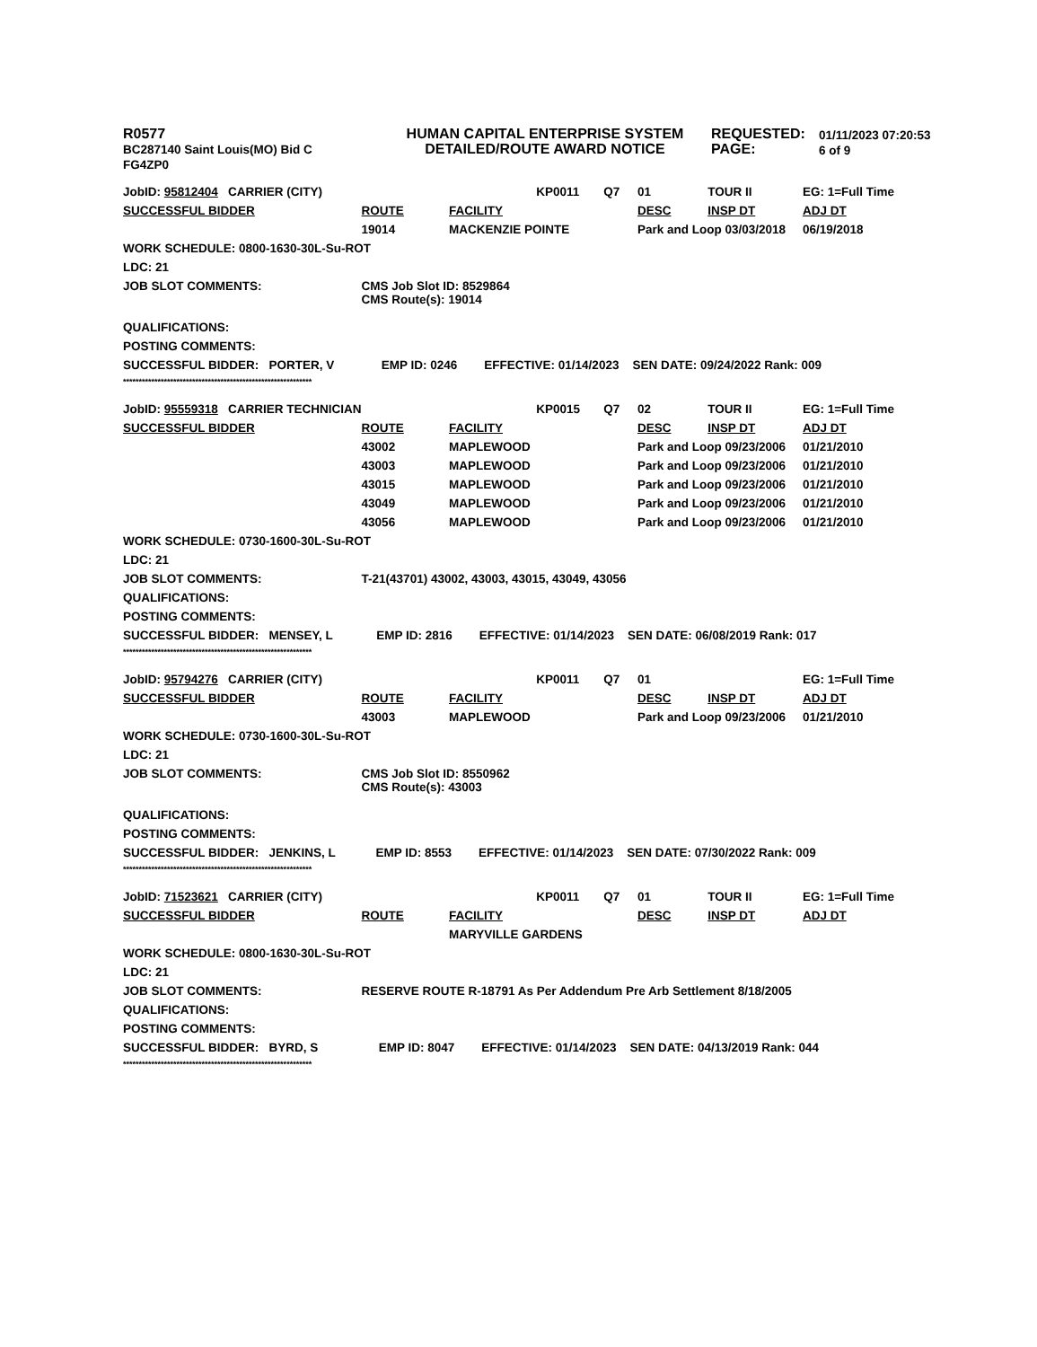R0577
BC287140 Saint Louis(MO) Bid C
FG4ZP0
HUMAN CAPITAL ENTERPRISE SYSTEM
DETAILED/ROUTE AWARD NOTICE
REQUESTED:
PAGE:
01/11/2023 07:20:53
6 of 9
| JobID: 95812404 CARRIER (CITY) | | | KP0011 | Q7 | 01 | TOUR II | EG: 1=Full Time |
| SUCCESSFUL BIDDER | ROUTE | FACILITY | | | DESC | INSP DT | ADJ DT |
| | 19014 | MACKENZIE POINTE | | | Park and Loop 03/03/2018 | | 06/19/2018 |
| WORK SCHEDULE: 0800-1630-30L-Su-ROT | | | | | | | |
| LDC: 21 | | | | | | | |
| JOB SLOT COMMENTS: | CMS Job Slot ID: 8529864 CMS Route(s): 19014 | | | | | | |
| QUALIFICATIONS: | | | | | | | |
| POSTING COMMENTS: | | | | | | | |
| SUCCESSFUL BIDDER: PORTER, V EMP ID: 0246 EFFECTIVE: 01/14/2023 SEN DATE: 09/24/2022 Rank: 009 | | | | | | | |
| ************************************************************ | | | | | | | |
| JobID: 95559318 CARRIER TECHNICIAN | | | KP0015 | Q7 | 02 | TOUR II | EG: 1=Full Time |
| SUCCESSFUL BIDDER | ROUTE | FACILITY | | | DESC | INSP DT | ADJ DT |
| | 43002 | MAPLEWOOD | | | Park and Loop 09/23/2006 | | 01/21/2010 |
| | 43003 | MAPLEWOOD | | | Park and Loop 09/23/2006 | | 01/21/2010 |
| | 43015 | MAPLEWOOD | | | Park and Loop 09/23/2006 | | 01/21/2010 |
| | 43049 | MAPLEWOOD | | | Park and Loop 09/23/2006 | | 01/21/2010 |
| | 43056 | MAPLEWOOD | | | Park and Loop 09/23/2006 | | 01/21/2010 |
| WORK SCHEDULE: 0730-1600-30L-Su-ROT | | | | | | | |
| LDC: 21 | | | | | | | |
| JOB SLOT COMMENTS: | T-21(43701) 43002, 43003, 43015, 43049, 43056 | | | | | | |
| QUALIFICATIONS: | | | | | | | |
| POSTING COMMENTS: | | | | | | | |
| SUCCESSFUL BIDDER: MENSEY, L EMP ID: 2816 EFFECTIVE: 01/14/2023 SEN DATE: 06/08/2019 Rank: 017 | | | | | | | |
| ************************************************************ | | | | | | | |
| JobID: 95794276 CARRIER (CITY) | | | KP0011 | Q7 | 01 | | EG: 1=Full Time |
| SUCCESSFUL BIDDER | ROUTE | FACILITY | | | DESC | INSP DT | ADJ DT |
| | 43003 | MAPLEWOOD | | | Park and Loop 09/23/2006 | | 01/21/2010 |
| WORK SCHEDULE: 0730-1600-30L-Su-ROT | | | | | | | |
| LDC: 21 | | | | | | | |
| JOB SLOT COMMENTS: | CMS Job Slot ID: 8550962 CMS Route(s): 43003 | | | | | | |
| QUALIFICATIONS: | | | | | | | |
| POSTING COMMENTS: | | | | | | | |
| SUCCESSFUL BIDDER: JENKINS, L EMP ID: 8553 EFFECTIVE: 01/14/2023 SEN DATE: 07/30/2022 Rank: 009 | | | | | | | |
| ************************************************************ | | | | | | | |
| JobID: 71523621 CARRIER (CITY) | | | KP0011 | Q7 | 01 | TOUR II | EG: 1=Full Time |
| SUCCESSFUL BIDDER | ROUTE | FACILITY | | | DESC | INSP DT | ADJ DT |
| | | MARYVILLE GARDENS | | | | | |
| WORK SCHEDULE: 0800-1630-30L-Su-ROT | | | | | | | |
| LDC: 21 | | | | | | | |
| JOB SLOT COMMENTS: | RESERVE ROUTE R-18791 As Per Addendum Pre Arb Settlement 8/18/2005 | | | | | | |
| QUALIFICATIONS: | | | | | | | |
| POSTING COMMENTS: | | | | | | | |
| SUCCESSFUL BIDDER: BYRD, S EMP ID: 8047 EFFECTIVE: 01/14/2023 SEN DATE: 04/13/2019 Rank: 044 | | | | | | | |
| ************************************************************ | | | | | | | |